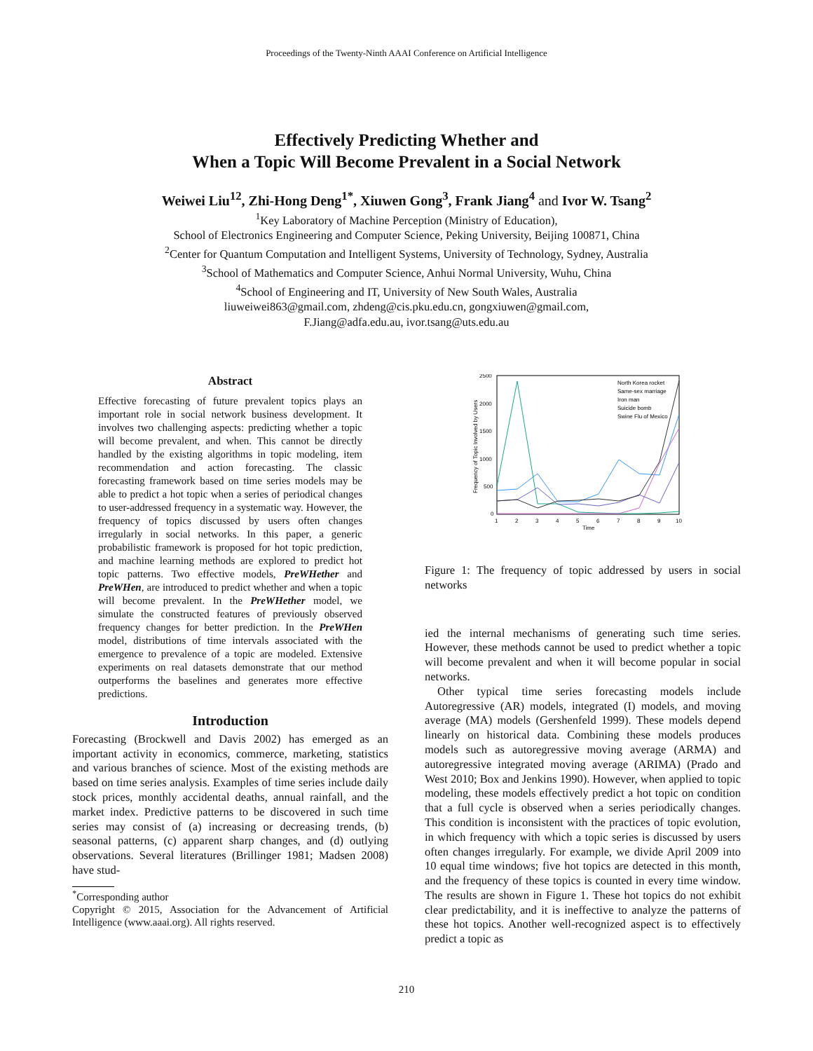Proceedings of the Twenty-Ninth AAAI Conference on Artificial Intelligence
Effectively Predicting Whether and
When a Topic Will Become Prevalent in a Social Network
Weiwei Liu<sup>12</sup>, Zhi-Hong Deng<sup>1*</sup>, Xiuwen Gong<sup>3</sup>, Frank Jiang<sup>4</sup> and Ivor W. Tsang<sup>2</sup>
<sup>1</sup> Key Laboratory of Machine Perception (Ministry of Education),
School of Electronics Engineering and Computer Science, Peking University, Beijing 100871, China
<sup>2</sup> Center for Quantum Computation and Intelligent Systems, University of Technology, Sydney, Australia
<sup>3</sup> School of Mathematics and Computer Science, Anhui Normal University, Wuhu, China
<sup>4</sup> School of Engineering and IT, University of New South Wales, Australia
liuweiwei863@gmail.com, zhdeng@cis.pku.edu.cn, gongxiuwen@gmail.com,
F.Jiang@adfa.edu.au, ivor.tsang@uts.edu.au
Abstract
Effective forecasting of future prevalent topics plays an important role in social network business development. It involves two challenging aspects: predicting whether a topic will become prevalent, and when. This cannot be directly handled by the existing algorithms in topic modeling, item recommendation and action forecasting. The classic forecasting framework based on time series models may be able to predict a hot topic when a series of periodical changes to user-addressed frequency in a systematic way. However, the frequency of topics discussed by users often changes irregularly in social networks. In this paper, a generic probabilistic framework is proposed for hot topic prediction, and machine learning methods are explored to predict hot topic patterns. Two effective models, PreWHether and PreWHen, are introduced to predict whether and when a topic will become prevalent. In the PreWHether model, we simulate the constructed features of previously observed frequency changes for better prediction. In the PreWHen model, distributions of time intervals associated with the emergence to prevalence of a topic are modeled. Extensive experiments on real datasets demonstrate that our method outperforms the baselines and generates more effective predictions.
Introduction
Forecasting (Brockwell and Davis 2002) has emerged as an important activity in economics, commerce, marketing, statistics and various branches of science. Most of the existing methods are based on time series analysis. Examples of time series include daily stock prices, monthly accidental deaths, annual rainfall, and the market index. Predictive patterns to be discovered in such time series may consist of (a) increasing or decreasing trends, (b) seasonal patterns, (c) apparent sharp changes, and (d) outlying observations. Several literatures (Brillinger 1981; Madsen 2008) have stud-
<sup>*</sup> Corresponding author
Copyright © 2015, Association for the Advancement of Artificial Intelligence (www.aaai.org). All rights reserved.
2500
2000
1500
1000
500
0
1
2
3
4
5
6
7
8
9
10
Time
Frequency of Topic Involved by Users
North Korea rocket
Same-sex marriage
Iron man
Suicide bomb
Swine Flu of Mexico
Figure 1: The frequency of topic addressed by users in social networks
ied the internal mechanisms of generating such time series. However, these methods cannot be used to predict whether a topic will become prevalent and when it will become popular in social networks.
Other typical time series forecasting models include Autoregressive (AR) models, integrated (I) models, and moving average (MA) models (Gershenfeld 1999). These models depend linearly on historical data. Combining these models produces models such as autoregressive moving average (ARMA) and autoregressive integrated moving average (ARIMA) (Prado and West 2010; Box and Jenkins 1990). However, when applied to topic modeling, these models effectively predict a hot topic on condition that a full cycle is observed when a series periodically changes. This condition is inconsistent with the practices of topic evolution, in which frequency with which a topic series is discussed by users often changes irregularly. For example, we divide April 2009 into 10 equal time windows; five hot topics are detected in this month, and the frequency of these topics is counted in every time window. The results are shown in Figure 1. These hot topics do not exhibit clear predictability, and it is ineffective to analyze the patterns of these hot topics. Another well-recognized aspect is to effectively predict a topic as
210